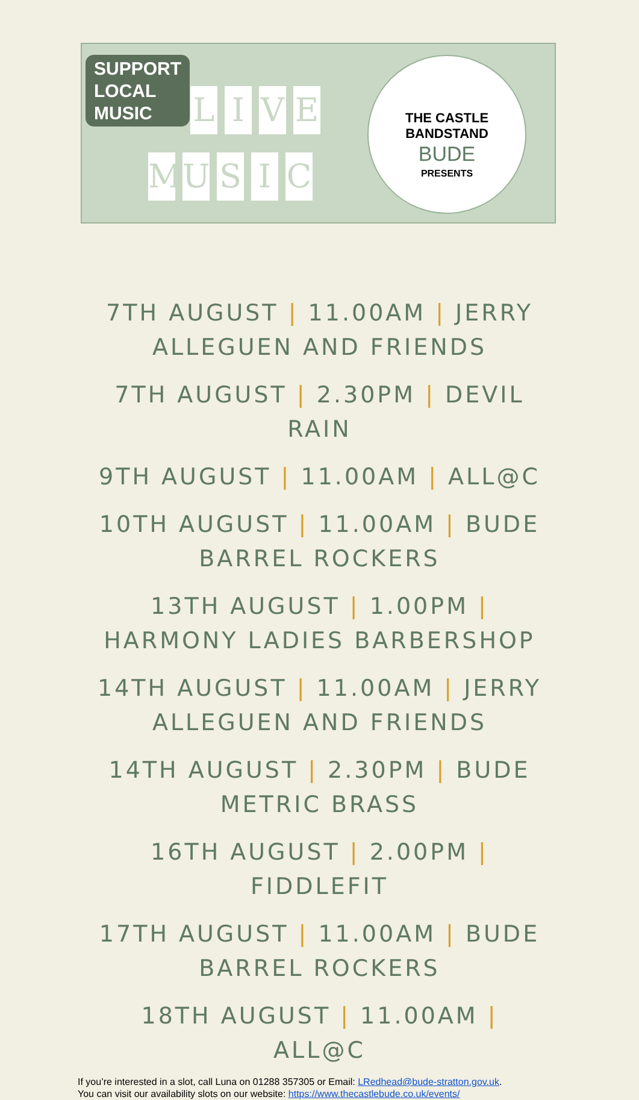SUPPORT
LOCAL
MUSIC
LIVE
MUSIC
THE CASTLE
BANDSTAND
BUDE
PRESENTS
7TH AUGUST | 11.00AM | JERRY ALLEGUEN AND FRIENDS
7TH AUGUST | 2.30PM | DEVIL RAIN
9TH AUGUST | 11.00AM | ALL@C
10TH AUGUST | 11.00AM | BUDE BARREL ROCKERS
13TH AUGUST | 1.00PM | HARMONY LADIES BARBERSHOP
14TH AUGUST | 11.00AM | JERRY ALLEGUEN AND FRIENDS
14TH AUGUST | 2.30PM | BUDE METRIC BRASS
16TH AUGUST | 2.00PM | FIDDLEFIT
17TH AUGUST | 11.00AM | BUDE BARREL ROCKERS
18TH AUGUST | 11.00AM | ALL@C
If you’re interested in a slot, call Luna on 01288 357305 or Email: LRedhead@bude-stratton.gov.uk.
You can visit our availability slots on our website: https://www.thecastlebude.co.uk/events/